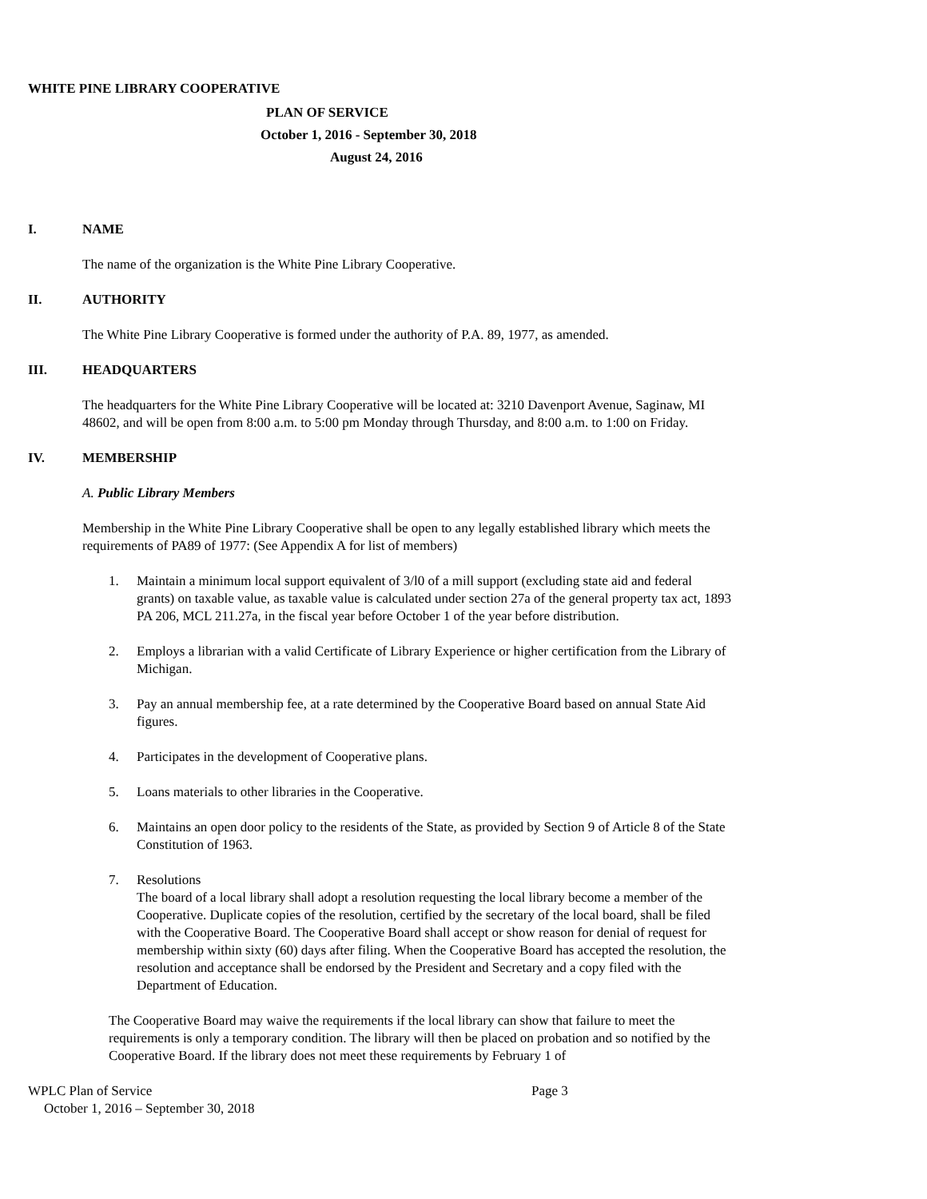WHITE PINE LIBRARY COOPERATIVE
PLAN OF SERVICE
October 1, 2016 - September 30, 2018
August 24, 2016
I. NAME
The name of the organization is the White Pine Library Cooperative.
II. AUTHORITY
The White Pine Library Cooperative is formed under the authority of P.A. 89, 1977, as amended.
III. HEADQUARTERS
The headquarters for the White Pine Library Cooperative will be located at: 3210 Davenport Avenue, Saginaw, MI 48602, and will be open from 8:00 a.m. to 5:00 pm Monday through Thursday, and 8:00 a.m. to 1:00 on Friday.
IV. MEMBERSHIP
A. Public Library Members
Membership in the White Pine Library Cooperative shall be open to any legally established library which meets the requirements of PA89 of 1977: (See Appendix A for list of members)
1. Maintain a minimum local support equivalent of 3/l0 of a mill support (excluding state aid and federal grants) on taxable value, as taxable value is calculated under section 27a of the general property tax act, 1893 PA 206, MCL 211.27a, in the fiscal year before October 1 of the year before distribution.
2. Employs a librarian with a valid Certificate of Library Experience or higher certification from the Library of Michigan.
3. Pay an annual membership fee, at a rate determined by the Cooperative Board based on annual State Aid figures.
4. Participates in the development of Cooperative plans.
5. Loans materials to other libraries in the Cooperative.
6. Maintains an open door policy to the residents of the State, as provided by Section 9 of Article 8 of the State Constitution of 1963.
7. Resolutions
The board of a local library shall adopt a resolution requesting the local library become a member of the Cooperative. Duplicate copies of the resolution, certified by the secretary of the local board, shall be filed with the Cooperative Board. The Cooperative Board shall accept or show reason for denial of request for membership within sixty (60) days after filing. When the Cooperative Board has accepted the resolution, the resolution and acceptance shall be endorsed by the President and Secretary and a copy filed with the Department of Education.
The Cooperative Board may waive the requirements if the local library can show that failure to meet the requirements is only a temporary condition. The library will then be placed on probation and so notified by the Cooperative Board. If the library does not meet these requirements by February 1 of
WPLC Plan of Service Page 3
October 1, 2016 – September 30, 2018